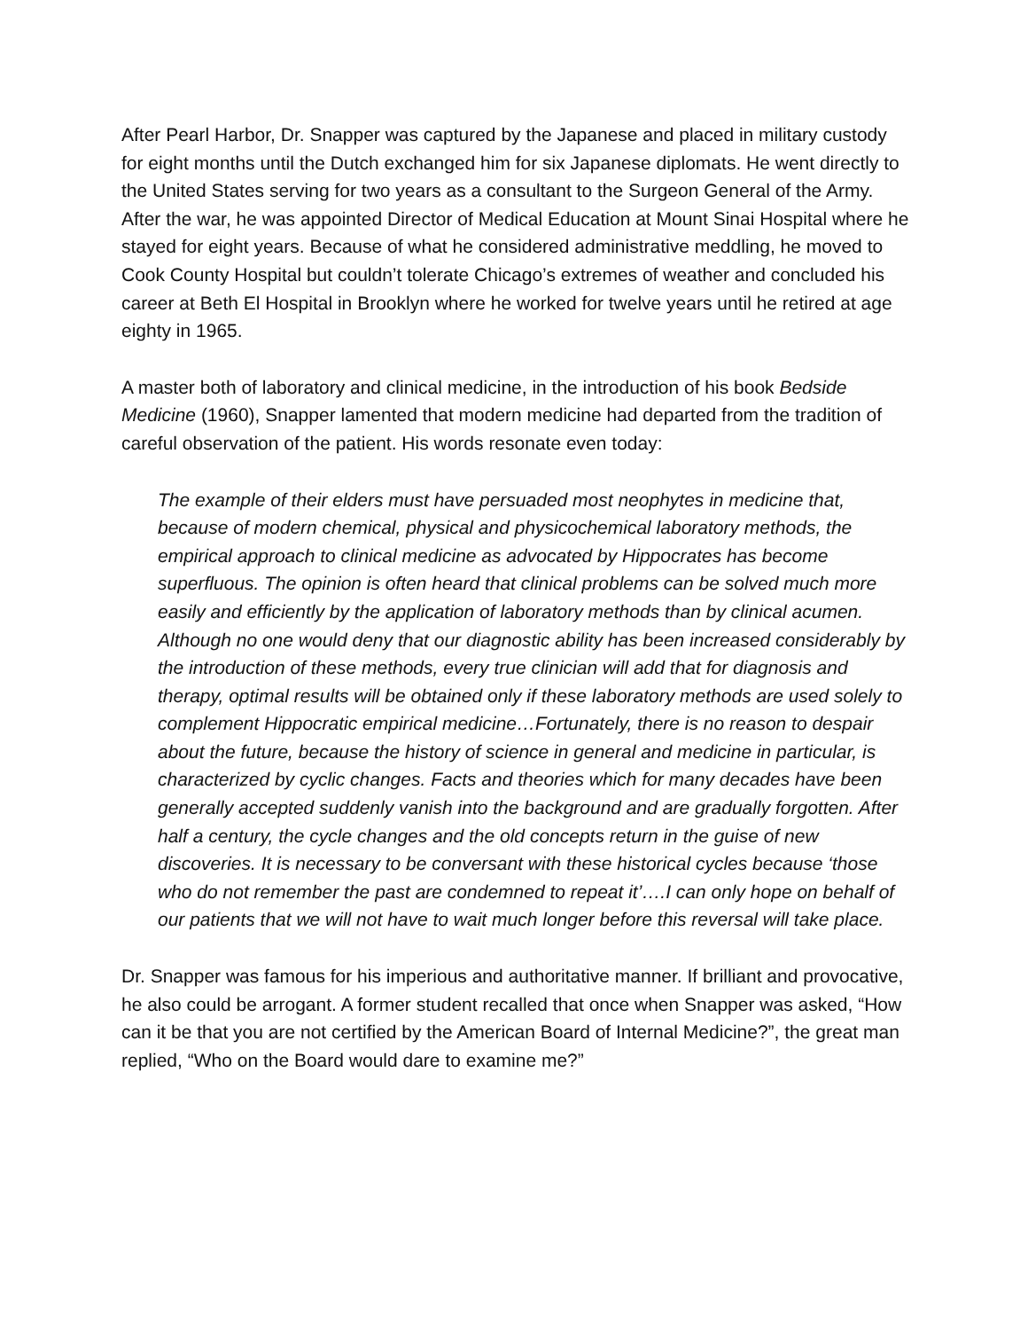After Pearl Harbor, Dr. Snapper was captured by the Japanese and placed in military custody for eight months until the Dutch exchanged him for six Japanese diplomats. He went directly to the United States serving for two years as a consultant to the Surgeon General of the Army. After the war, he was appointed Director of Medical Education at Mount Sinai Hospital where he stayed for eight years. Because of what he considered administrative meddling, he moved to Cook County Hospital but couldn’t tolerate Chicago’s extremes of weather and concluded his career at Beth El Hospital in Brooklyn where he worked for twelve years until he retired at age eighty in 1965.
A master both of laboratory and clinical medicine, in the introduction of his book Bedside Medicine (1960), Snapper lamented that modern medicine had departed from the tradition of careful observation of the patient. His words resonate even today:
The example of their elders must have persuaded most neophytes in medicine that, because of modern chemical, physical and physicochemical laboratory methods, the empirical approach to clinical medicine as advocated by Hippocrates has become superfluous. The opinion is often heard that clinical problems can be solved much more easily and efficiently by the application of laboratory methods than by clinical acumen. Although no one would deny that our diagnostic ability has been increased considerably by the introduction of these methods, every true clinician will add that for diagnosis and therapy, optimal results will be obtained only if these laboratory methods are used solely to complement Hippocratic empirical medicine…Fortunately, there is no reason to despair about the future, because the history of science in general and medicine in particular, is characterized by cyclic changes. Facts and theories which for many decades have been generally accepted suddenly vanish into the background and are gradually forgotten. After half a century, the cycle changes and the old concepts return in the guise of new discoveries. It is necessary to be conversant with these historical cycles because ‘those who do not remember the past are condemned to repeat it’….I can only hope on behalf of our patients that we will not have to wait much longer before this reversal will take place.
Dr. Snapper was famous for his imperious and authoritative manner. If brilliant and provocative, he also could be arrogant. A former student recalled that once when Snapper was asked, “How can it be that you are not certified by the American Board of Internal Medicine?”, the great man replied, “Who on the Board would dare to examine me?”